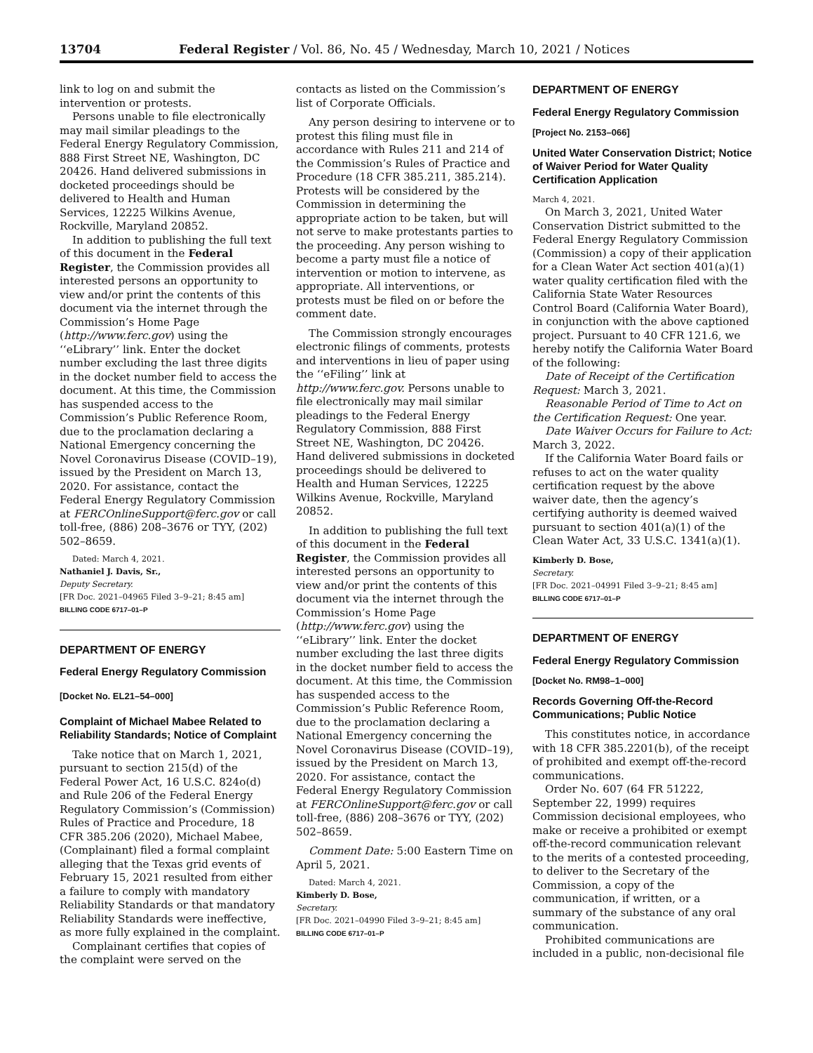13704 Federal Register / Vol. 86, No. 45 / Wednesday, March 10, 2021 / Notices
link to log on and submit the intervention or protests.
Persons unable to file electronically may mail similar pleadings to the Federal Energy Regulatory Commission, 888 First Street NE, Washington, DC 20426. Hand delivered submissions in docketed proceedings should be delivered to Health and Human Services, 12225 Wilkins Avenue, Rockville, Maryland 20852.
In addition to publishing the full text of this document in the Federal Register, the Commission provides all interested persons an opportunity to view and/or print the contents of this document via the internet through the Commission’s Home Page (http://www.ferc.gov) using the ‘‘eLibrary’’ link. Enter the docket number excluding the last three digits in the docket number field to access the document. At this time, the Commission has suspended access to the Commission’s Public Reference Room, due to the proclamation declaring a National Emergency concerning the Novel Coronavirus Disease (COVID–19), issued by the President on March 13, 2020. For assistance, contact the Federal Energy Regulatory Commission at FERCOnlineSupport@ferc.gov or call toll-free, (886) 208–3676 or TYY, (202) 502–8659.
Dated: March 4, 2021.
Nathaniel J. Davis, Sr.,
Deputy Secretary.
[FR Doc. 2021–04965 Filed 3–9–21; 8:45 am]
BILLING CODE 6717–01–P
DEPARTMENT OF ENERGY
Federal Energy Regulatory Commission
[Docket No. EL21–54–000]
Complaint of Michael Mabee Related to Reliability Standards; Notice of Complaint
Take notice that on March 1, 2021, pursuant to section 215(d) of the Federal Power Act, 16 U.S.C. 824o(d) and Rule 206 of the Federal Energy Regulatory Commission’s (Commission) Rules of Practice and Procedure, 18 CFR 385.206 (2020), Michael Mabee, (Complainant) filed a formal complaint alleging that the Texas grid events of February 15, 2021 resulted from either a failure to comply with mandatory Reliability Standards or that mandatory Reliability Standards were ineffective, as more fully explained in the complaint.
Complainant certifies that copies of the complaint were served on the
contacts as listed on the Commission’s list of Corporate Officials.
Any person desiring to intervene or to protest this filing must file in accordance with Rules 211 and 214 of the Commission’s Rules of Practice and Procedure (18 CFR 385.211, 385.214). Protests will be considered by the Commission in determining the appropriate action to be taken, but will not serve to make protestants parties to the proceeding. Any person wishing to become a party must file a notice of intervention or motion to intervene, as appropriate. All interventions, or protests must be filed on or before the comment date.
The Commission strongly encourages electronic filings of comments, protests and interventions in lieu of paper using the ‘‘eFiling’’ link at http://www.ferc.gov. Persons unable to file electronically may mail similar pleadings to the Federal Energy Regulatory Commission, 888 First Street NE, Washington, DC 20426. Hand delivered submissions in docketed proceedings should be delivered to Health and Human Services, 12225 Wilkins Avenue, Rockville, Maryland 20852.
In addition to publishing the full text of this document in the Federal Register, the Commission provides all interested persons an opportunity to view and/or print the contents of this document via the internet through the Commission’s Home Page (http://www.ferc.gov) using the ‘‘eLibrary’’ link. Enter the docket number excluding the last three digits in the docket number field to access the document. At this time, the Commission has suspended access to the Commission’s Public Reference Room, due to the proclamation declaring a National Emergency concerning the Novel Coronavirus Disease (COVID–19), issued by the President on March 13, 2020. For assistance, contact the Federal Energy Regulatory Commission at FERCOnlineSupport@ferc.gov or call toll-free, (886) 208–3676 or TYY, (202) 502–8659.
Comment Date: 5:00 Eastern Time on April 5, 2021.
Dated: March 4, 2021.
Kimberly D. Bose,
Secretary.
[FR Doc. 2021–04990 Filed 3–9–21; 8:45 am]
BILLING CODE 6717–01–P
DEPARTMENT OF ENERGY
Federal Energy Regulatory Commission
[Project No. 2153–066]
United Water Conservation District; Notice of Waiver Period for Water Quality Certification Application
March 4, 2021.
On March 3, 2021, United Water Conservation District submitted to the Federal Energy Regulatory Commission (Commission) a copy of their application for a Clean Water Act section 401(a)(1) water quality certification filed with the California State Water Resources Control Board (California Water Board), in conjunction with the above captioned project. Pursuant to 40 CFR 121.6, we hereby notify the California Water Board of the following:
Date of Receipt of the Certification Request: March 3, 2021.
Reasonable Period of Time to Act on the Certification Request: One year.
Date Waiver Occurs for Failure to Act: March 3, 2022.
If the California Water Board fails or refuses to act on the water quality certification request by the above waiver date, then the agency’s certifying authority is deemed waived pursuant to section 401(a)(1) of the Clean Water Act, 33 U.S.C. 1341(a)(1).
Kimberly D. Bose,
Secretary.
[FR Doc. 2021–04991 Filed 3–9–21; 8:45 am]
BILLING CODE 6717–01–P
DEPARTMENT OF ENERGY
Federal Energy Regulatory Commission
[Docket No. RM98–1–000]
Records Governing Off-the-Record Communications; Public Notice
This constitutes notice, in accordance with 18 CFR 385.2201(b), of the receipt of prohibited and exempt off-the-record communications.
Order No. 607 (64 FR 51222, September 22, 1999) requires Commission decisional employees, who make or receive a prohibited or exempt off-the-record communication relevant to the merits of a contested proceeding, to deliver to the Secretary of the Commission, a copy of the communication, if written, or a summary of the substance of any oral communication.
Prohibited communications are included in a public, non-decisional file